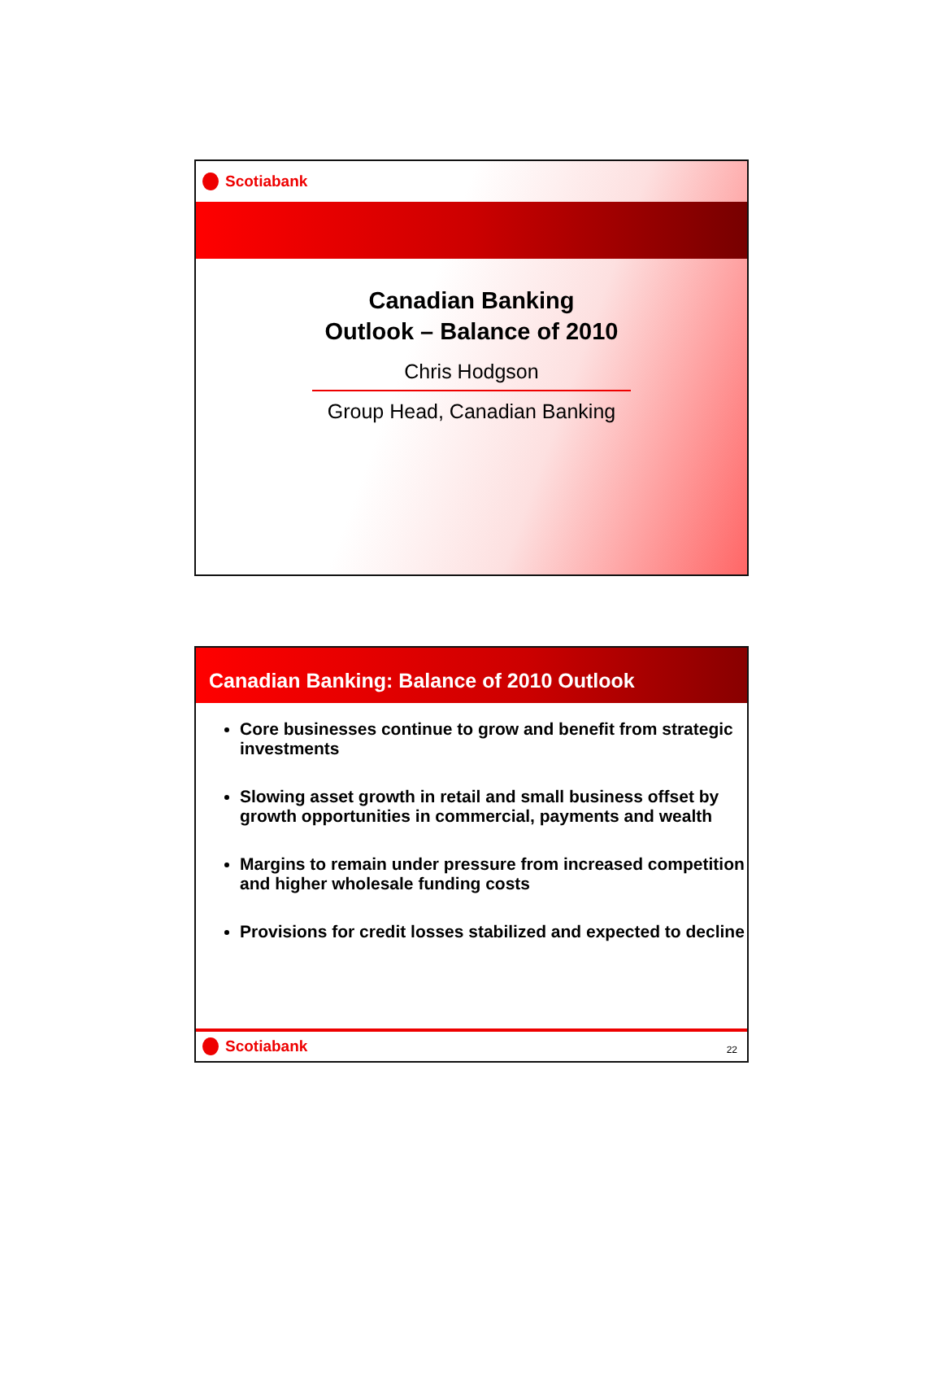Scotiabank
Canadian Banking
Outlook – Balance of 2010
Chris Hodgson
Group Head, Canadian Banking
Canadian Banking: Balance of 2010 Outlook
Core businesses continue to grow and benefit from strategic investments
Slowing asset growth in retail and small business offset by growth opportunities in commercial, payments and wealth
Margins to remain under pressure from increased competition and higher wholesale funding costs
Provisions for credit losses stabilized and expected to decline
Scotiabank
22